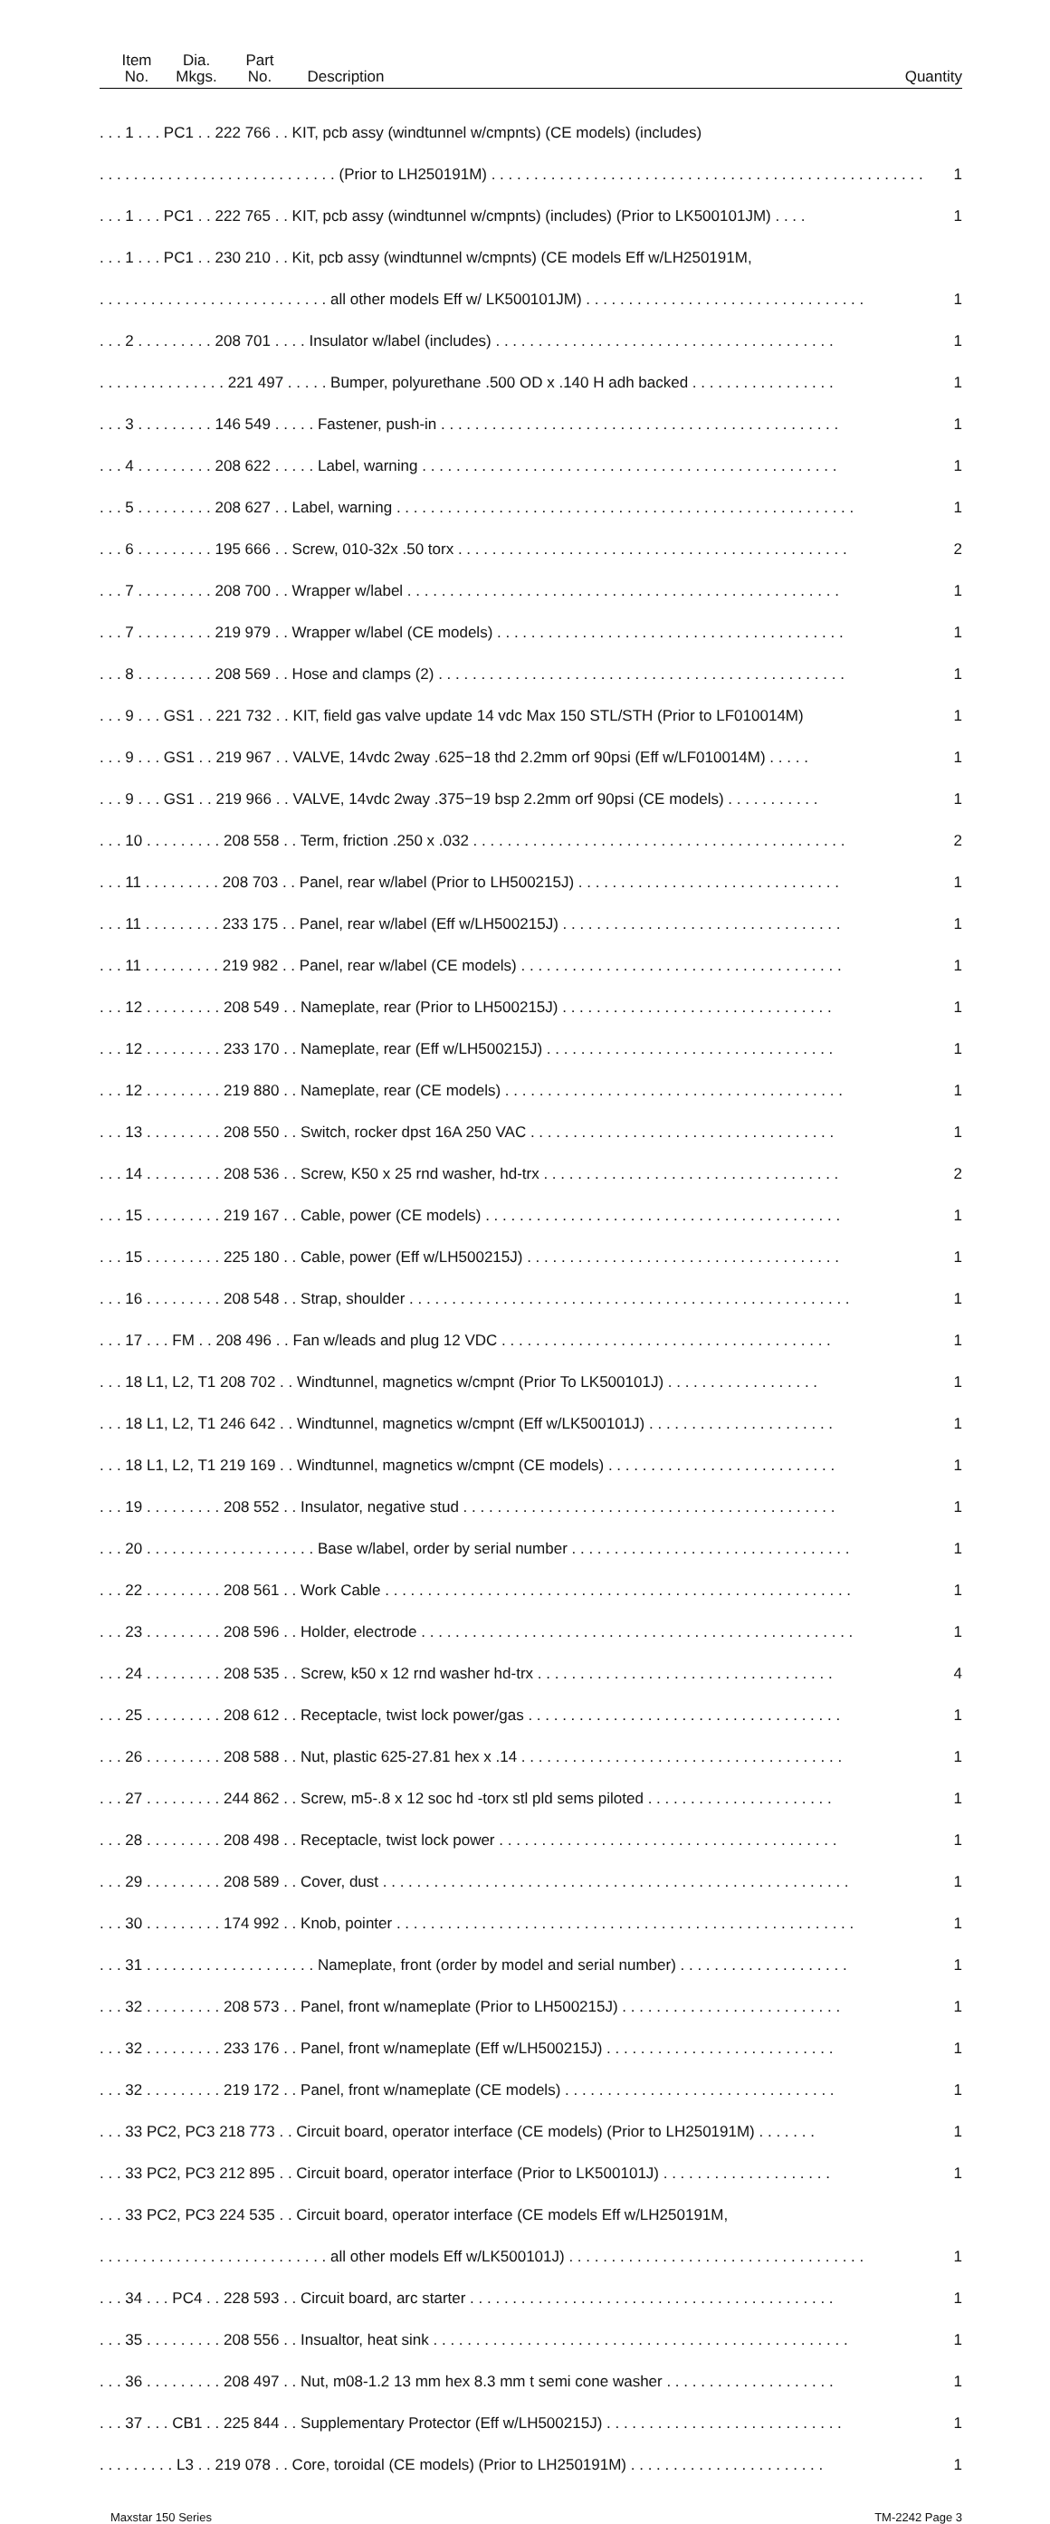Item
No.
Dia.
Mkgs.
Part
No.
Description
Quantity
. . . 1 . . . PC1 . . 222 766 . . KIT, pcb assy (windtunnel w/cmpnts) (CE models) (includes)
. . . . . . . . . . . . . . . . . . . . . . . . . . . . (Prior to LH250191M) . . . . . . . . . . . . . . . . . . . . . . . . . . . . . . . . . . . . . . . . . . . . . . . . . . .
1
. . . 1 . . . PC1 . . 222 765 . . KIT, pcb assy (windtunnel w/cmpnts) (includes) (Prior to LK500101JM) . . . .
1
. . . 1 . . . PC1 . . 230 210 . . Kit, pcb assy (windtunnel w/cmpnts) (CE models Eff w/LH250191M,
. . . . . . . . . . . . . . . . . . . . . . . . . . . all other models Eff w/ LK500101JM) . . . . . . . . . . . . . . . . . . . . . . . . . . . . . . . . .
1
. . . 2 . . . . . . . . . 208 701 . . . . Insulator w/label (includes) . . . . . . . . . . . . . . . . . . . . . . . . . . . . . . . . . . . . . . . .
1
. . . . . . . . . . . . . . . 221 497 . . . . . Bumper, polyurethane .500 OD x .140 H adh backed . . . . . . . . . . . . . . . . .
1
. . . 3 . . . . . . . . . 146 549 . . . . . Fastener, push-in . . . . . . . . . . . . . . . . . . . . . . . . . . . . . . . . . . . . . . . . . . . . . . .
1
. . . 4 . . . . . . . . . 208 622 . . . . . Label, warning . . . . . . . . . . . . . . . . . . . . . . . . . . . . . . . . . . . . . . . . . . . . . . . . .
1
. . . 5 . . . . . . . . . 208 627 . . Label, warning . . . . . . . . . . . . . . . . . . . . . . . . . . . . . . . . . . . . . . . . . . . . . . . . . . . . . .
1
. . . 6 . . . . . . . . . 195 666 . . Screw, 010-32x .50 torx . . . . . . . . . . . . . . . . . . . . . . . . . . . . . . . . . . . . . . . . . . . . . .
2
. . . 7 . . . . . . . . . 208 700 . . Wrapper w/label . . . . . . . . . . . . . . . . . . . . . . . . . . . . . . . . . . . . . . . . . . . . . . . . . . .
1
. . . 7 . . . . . . . . . 219 979 . . Wrapper w/label (CE models) . . . . . . . . . . . . . . . . . . . . . . . . . . . . . . . . . . . . . . . . .
1
. . . 8 . . . . . . . . . 208 569 . . Hose and clamps (2) . . . . . . . . . . . . . . . . . . . . . . . . . . . . . . . . . . . . . . . . . . . . . . . .
1
. . . 9 . . . GS1 . . 221 732 . . KIT, field gas valve update 14 vdc Max 150 STL/STH (Prior to LF010014M)
1
. . . 9 . . . GS1 . . 219 967 . . VALVE, 14vdc 2way .625−18 thd 2.2mm orf 90psi (Eff w/LF010014M) . . . . .
1
. . . 9 . . . GS1 . . 219 966 . . VALVE, 14vdc 2way .375−19 bsp 2.2mm orf 90psi (CE models) . . . . . . . . . . .
1
. . . 10 . . . . . . . . . 208 558 . . Term, friction .250 x .032 . . . . . . . . . . . . . . . . . . . . . . . . . . . . . . . . . . . . . . . . . . . .
2
. . . 11 . . . . . . . . . 208 703 . . Panel, rear w/label (Prior to LH500215J) . . . . . . . . . . . . . . . . . . . . . . . . . . . . . . .
1
. . . 11 . . . . . . . . . 233 175 . . Panel, rear w/label (Eff w/LH500215J) . . . . . . . . . . . . . . . . . . . . . . . . . . . . . . . . .
1
. . . 11 . . . . . . . . . 219 982 . . Panel, rear w/label (CE models) . . . . . . . . . . . . . . . . . . . . . . . . . . . . . . . . . . . . . .
1
. . . 12 . . . . . . . . . 208 549 . . Nameplate, rear (Prior to LH500215J) . . . . . . . . . . . . . . . . . . . . . . . . . . . . . . . .
1
. . . 12 . . . . . . . . . 233 170 . . Nameplate, rear (Eff w/LH500215J) . . . . . . . . . . . . . . . . . . . . . . . . . . . . . . . . . .
1
. . . 12 . . . . . . . . . 219 880 . . Nameplate, rear (CE models) . . . . . . . . . . . . . . . . . . . . . . . . . . . . . . . . . . . . . . . .
1
. . . 13 . . . . . . . . . 208 550 . . Switch, rocker dpst 16A 250 VAC . . . . . . . . . . . . . . . . . . . . . . . . . . . . . . . . . . . .
1
. . . 14 . . . . . . . . . 208 536 . . Screw, K50 x 25 rnd washer, hd-trx . . . . . . . . . . . . . . . . . . . . . . . . . . . . . . . . . . .
2
. . . 15 . . . . . . . . . 219 167 . . Cable, power (CE models) . . . . . . . . . . . . . . . . . . . . . . . . . . . . . . . . . . . . . . . . . .
1
. . . 15 . . . . . . . . . 225 180 . . Cable, power (Eff w/LH500215J) . . . . . . . . . . . . . . . . . . . . . . . . . . . . . . . . . . . . .
1
. . . 16 . . . . . . . . . 208 548 . . Strap, shoulder . . . . . . . . . . . . . . . . . . . . . . . . . . . . . . . . . . . . . . . . . . . . . . . . . . . .
1
. . . 17 . . . FM . . 208 496 . . Fan w/leads and plug 12 VDC . . . . . . . . . . . . . . . . . . . . . . . . . . . . . . . . . . . . . . .
1
. . . 18 L1, L2, T1 208 702 . . Windtunnel, magnetics w/cmpnt (Prior To LK500101J) . . . . . . . . . . . . . . . . . .
1
. . . 18 L1, L2, T1 246 642 . . Windtunnel, magnetics w/cmpnt (Eff w/LK500101J) . . . . . . . . . . . . . . . . . . . . . .
1
. . . 18 L1, L2, T1 219 169 . . Windtunnel, magnetics w/cmpnt (CE models) . . . . . . . . . . . . . . . . . . . . . . . . . . .
1
. . . 19 . . . . . . . . . 208 552 . . Insulator, negative stud . . . . . . . . . . . . . . . . . . . . . . . . . . . . . . . . . . . . . . . . . . . .
1
. . . 20 . . . . . . . . . . . . . . . . . . . . Base w/label, order by serial number . . . . . . . . . . . . . . . . . . . . . . . . . . . . . . . . .
1
. . . 22 . . . . . . . . . 208 561 . . Work Cable . . . . . . . . . . . . . . . . . . . . . . . . . . . . . . . . . . . . . . . . . . . . . . . . . . . . . . .
1
. . . 23 . . . . . . . . . 208 596 . . Holder, electrode . . . . . . . . . . . . . . . . . . . . . . . . . . . . . . . . . . . . . . . . . . . . . . . . . . .
1
. . . 24 . . . . . . . . . 208 535 . . Screw, k50 x 12 rnd washer hd-trx . . . . . . . . . . . . . . . . . . . . . . . . . . . . . . . . . . .
4
. . . 25 . . . . . . . . . 208 612 . . Receptacle, twist lock power/gas . . . . . . . . . . . . . . . . . . . . . . . . . . . . . . . . . . . . .
1
. . . 26 . . . . . . . . . 208 588 . . Nut, plastic 625-27.81 hex x .14 . . . . . . . . . . . . . . . . . . . . . . . . . . . . . . . . . . . . . .
1
. . . 27 . . . . . . . . . 244 862 . . Screw, m5-.8 x 12 soc hd -torx stl pld sems piloted . . . . . . . . . . . . . . . . . . . . . .
1
. . . 28 . . . . . . . . . 208 498 . . Receptacle, twist lock power . . . . . . . . . . . . . . . . . . . . . . . . . . . . . . . . . . . . . . . .
1
. . . 29 . . . . . . . . . 208 589 . . Cover, dust . . . . . . . . . . . . . . . . . . . . . . . . . . . . . . . . . . . . . . . . . . . . . . . . . . . . . . .
1
. . . 30 . . . . . . . . . 174 992 . . Knob, pointer . . . . . . . . . . . . . . . . . . . . . . . . . . . . . . . . . . . . . . . . . . . . . . . . . . . . . .
1
. . . 31 . . . . . . . . . . . . . . . . . . . . Nameplate, front (order by model and serial number) . . . . . . . . . . . . . . . . . . . .
1
. . . 32 . . . . . . . . . 208 573 . . Panel, front w/nameplate (Prior to LH500215J) . . . . . . . . . . . . . . . . . . . . . . . . . .
1
. . . 32 . . . . . . . . . 233 176 . . Panel, front w/nameplate (Eff w/LH500215J) . . . . . . . . . . . . . . . . . . . . . . . . . . .
1
. . . 32 . . . . . . . . . 219 172 . . Panel, front w/nameplate (CE models) . . . . . . . . . . . . . . . . . . . . . . . . . . . . . . . .
1
. . . 33 PC2, PC3 218 773 . . Circuit board, operator interface (CE models) (Prior to LH250191M) . . . . . . .
1
. . . 33 PC2, PC3 212 895 . . Circuit board, operator interface (Prior to LK500101J) . . . . . . . . . . . . . . . . . . . .
1
. . . 33 PC2, PC3 224 535 . . Circuit board, operator interface (CE models Eff w/LH250191M,
. . . . . . . . . . . . . . . . . . . . . . . . . . . all other models Eff w/LK500101J) . . . . . . . . . . . . . . . . . . . . . . . . . . . . . . . . . . .
1
. . . 34 . . . PC4 . . 228 593 . . Circuit board, arc starter . . . . . . . . . . . . . . . . . . . . . . . . . . . . . . . . . . . . . . . . . . .
1
. . . 35 . . . . . . . . . 208 556 . . Insualtor, heat sink . . . . . . . . . . . . . . . . . . . . . . . . . . . . . . . . . . . . . . . . . . . . . . . . .
1
. . . 36 . . . . . . . . . 208 497 . . Nut, m08-1.2 13 mm hex 8.3 mm t semi cone washer . . . . . . . . . . . . . . . . . . . .
1
. . . 37 . . . CB1 . . 225 844 . . Supplementary Protector (Eff w/LH500215J) . . . . . . . . . . . . . . . . . . . . . . . . . . . .
1
. . . . . . . . . L3 . . 219 078 . . Core, toroidal (CE models) (Prior to LH250191M) . . . . . . . . . . . . . . . . . . . . . . .
1
Maxstar 150 Series TM-2242 Page 3